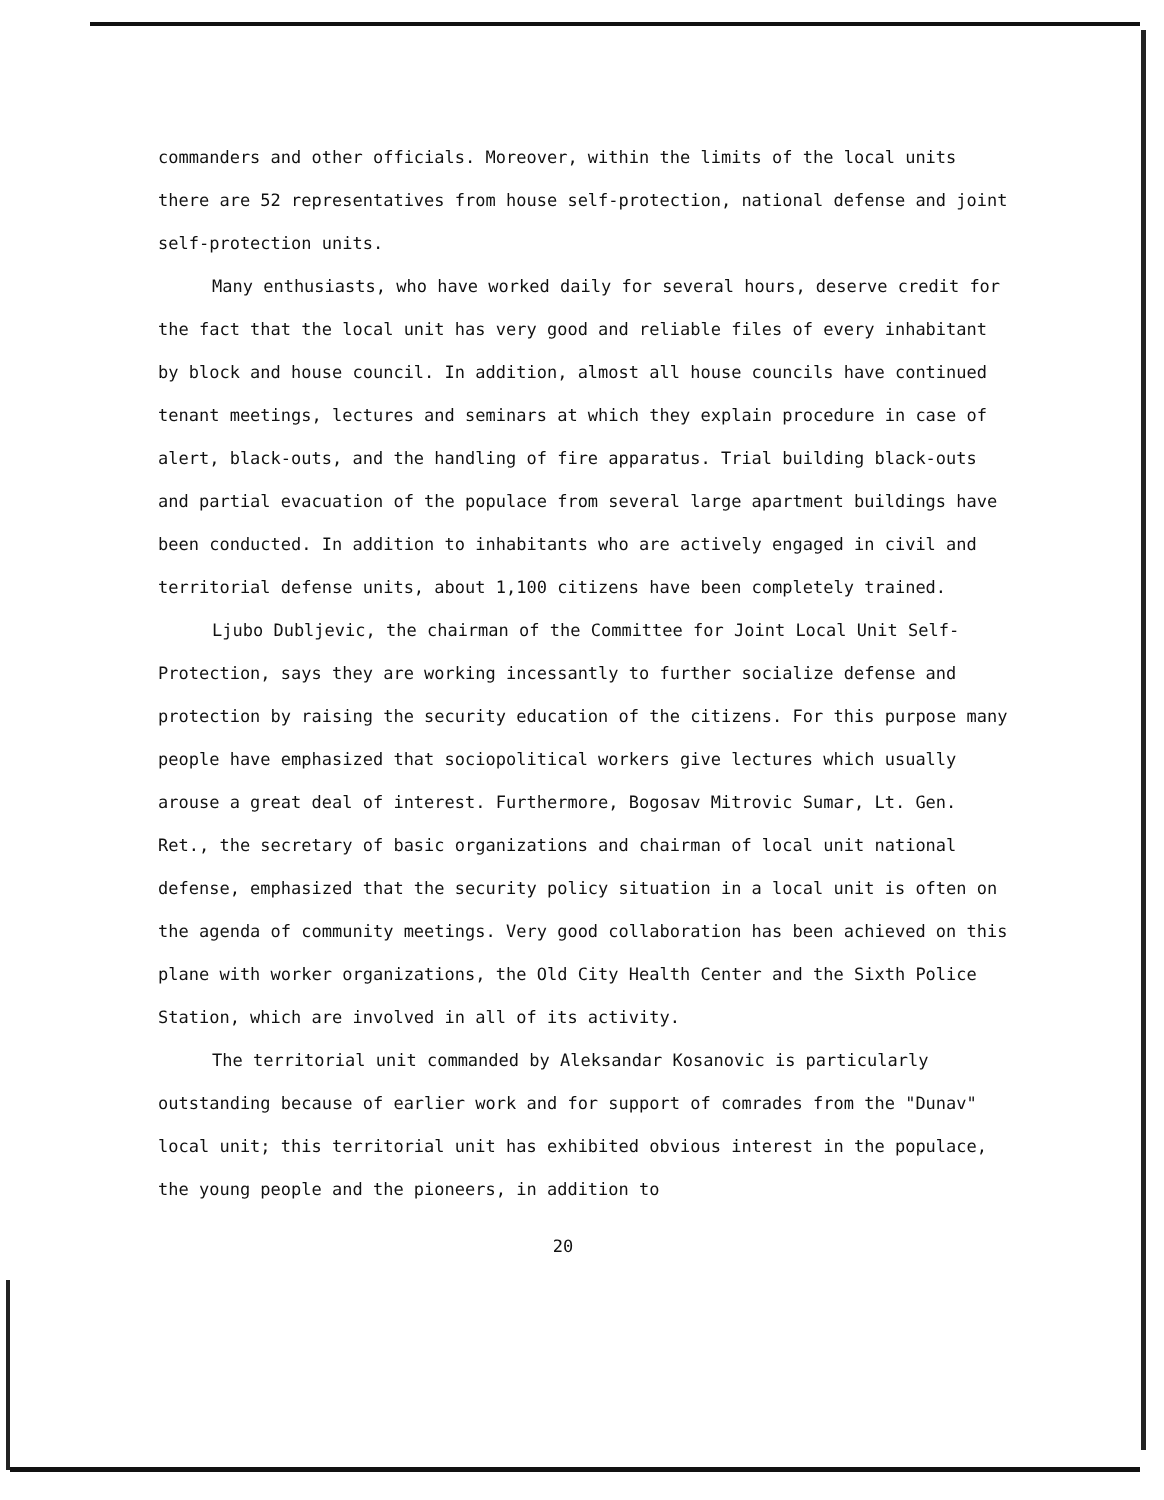commanders and other officials. Moreover, within the limits of the local units there are 52 representatives from house self-protection, national defense and joint self-protection units.
Many enthusiasts, who have worked daily for several hours, deserve credit for the fact that the local unit has very good and reliable files of every inhabitant by block and house council. In addition, almost all house councils have continued tenant meetings, lectures and seminars at which they explain procedure in case of alert, black-outs, and the handling of fire apparatus. Trial building black-outs and partial evacuation of the populace from several large apartment buildings have been conducted. In addition to inhabitants who are actively engaged in civil and territorial defense units, about 1,100 citizens have been completely trained.
Ljubo Dubljevic, the chairman of the Committee for Joint Local Unit Self-Protection, says they are working incessantly to further socialize defense and protection by raising the security education of the citizens. For this purpose many people have emphasized that sociopolitical workers give lectures which usually arouse a great deal of interest. Furthermore, Bogosav Mitrovic Sumar, Lt. Gen. Ret., the secretary of basic organizations and chairman of local unit national defense, emphasized that the security policy situation in a local unit is often on the agenda of community meetings. Very good collaboration has been achieved on this plane with worker organizations, the Old City Health Center and the Sixth Police Station, which are involved in all of its activity.
The territorial unit commanded by Aleksandar Kosanovic is particularly outstanding because of earlier work and for support of comrades from the "Dunav" local unit; this territorial unit has exhibited obvious interest in the populace, the young people and the pioneers, in addition to
20